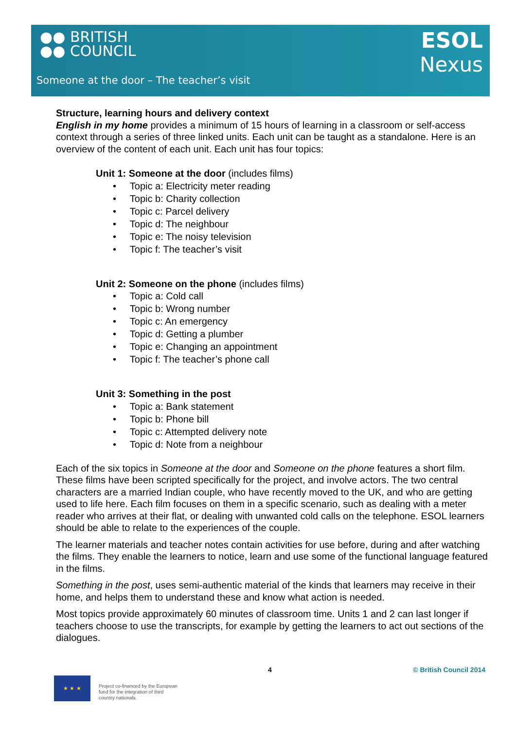●● BRITISH
●● COUNCIL
ESOL
Nexus
Someone at the door – The teacher’s visit
Structure, learning hours and delivery context
English in my home provides a minimum of 15 hours of learning in a classroom or self-access context through a series of three linked units. Each unit can be taught as a standalone. Here is an overview of the content of each unit. Each unit has four topics:
Unit 1: Someone at the door (includes films)
• Topic a: Electricity meter reading
• Topic b: Charity collection
• Topic c: Parcel delivery
• Topic d: The neighbour
• Topic e: The noisy television
• Topic f: The teacher’s visit
Unit 2: Someone on the phone (includes films)
• Topic a: Cold call
• Topic b: Wrong number
• Topic c: An emergency
• Topic d: Getting a plumber
• Topic e: Changing an appointment
• Topic f: The teacher’s phone call
Unit 3: Something in the post
• Topic a: Bank statement
• Topic b: Phone bill
• Topic c: Attempted delivery note
• Topic d: Note from a neighbour
Each of the six topics in Someone at the door and Someone on the phone features a short film. These films have been scripted specifically for the project, and involve actors. The two central characters are a married Indian couple, who have recently moved to the UK, and who are getting used to life here. Each film focuses on them in a specific scenario, such as dealing with a meter reader who arrives at their flat, or dealing with unwanted cold calls on the telephone. ESOL learners should be able to relate to the experiences of the couple.
The learner materials and teacher notes contain activities for use before, during and after watching the films. They enable the learners to notice, learn and use some of the functional language featured in the films.
Something in the post, uses semi-authentic material of the kinds that learners may receive in their home, and helps them to understand these and know what action is needed.
Most topics provide approximately 60 minutes of classroom time. Units 1 and 2 can last longer if teachers choose to use the transcripts, for example by getting the learners to act out sections of the dialogues.
4 © British Council 2014
★ ★ ★
Project co-financed by the European
fund for the integration of third
country nationals.